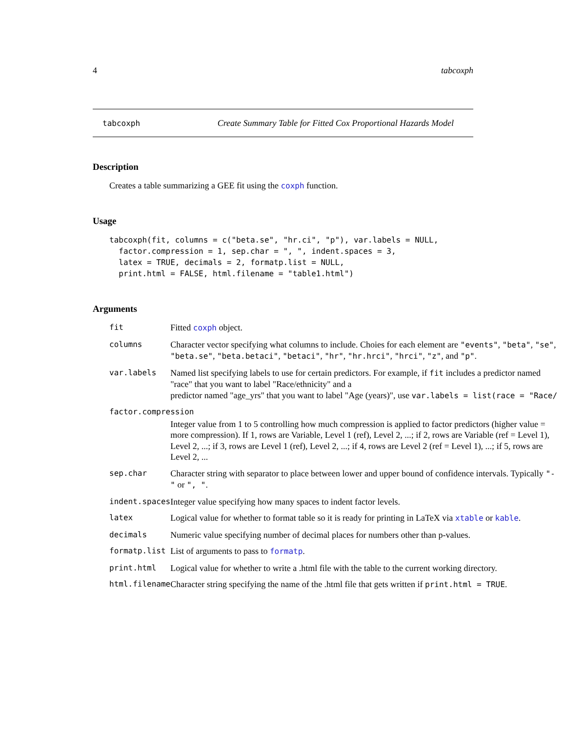4 tabcoxph
tabcoxph Create Summary Table for Fitted Cox Proportional Hazards Model
Description
Creates a table summarizing a GEE fit using the coxph function.
Usage
tabcoxph(fit, columns = c("beta.se", "hr.ci", "p"), var.labels = NULL,
  factor.compression = 1, sep.char = ", ", indent.spaces = 3,
  latex = TRUE, decimals = 2, formatp.list = NULL,
  print.html = FALSE, html.filename = "table1.html")
Arguments
| fit | Fitted coxph object. |
| columns | Character vector specifying what columns to include. Choies for each element are "events" , "beta" , "se" , "beta.se" , "beta.betaci" , "betaci" , "hr" , "hr.hrci" , "hrci" , "z" , and "p" . |
| var.labels | Named list specifying labels to use for certain predictors. For example, if fit includes a predictor named "race" that you want to label "Race/ethnicity" and a predictor named "age_yrs" that you want to label "Age (years)", use var.labels = list(race = "Race/ |
| factor.compression | |
| | Integer value from 1 to 5 controlling how much compression is applied to factor predictors (higher value = more compression). If 1, rows are Variable, Level 1 (ref), Level 2, ...; if 2, rows are Variable (ref = Level 1), Level 2, ...; if 3, rows are Level 1 (ref), Level 2, ...; if 4, rows are Level 2 (ref = Level 1), ...; if 5, rows are Level 2, ... |
| sep.char | Character string with separator to place between lower and upper bound of confidence intervals. Typically "-" or ", " . |
| indent.spaces | Integer value specifying how many spaces to indent factor levels. |
| latex | Logical value for whether to format table so it is ready for printing in LaTeX via xtable or kable . |
| decimals | Numeric value specifying number of decimal places for numbers other than p-values. |
| formatp.list | List of arguments to pass to formatp . |
| print.html | Logical value for whether to write a .html file with the table to the current working directory. |
| html.filename | Character string specifying the name of the .html file that gets written if print.html = TRUE . |